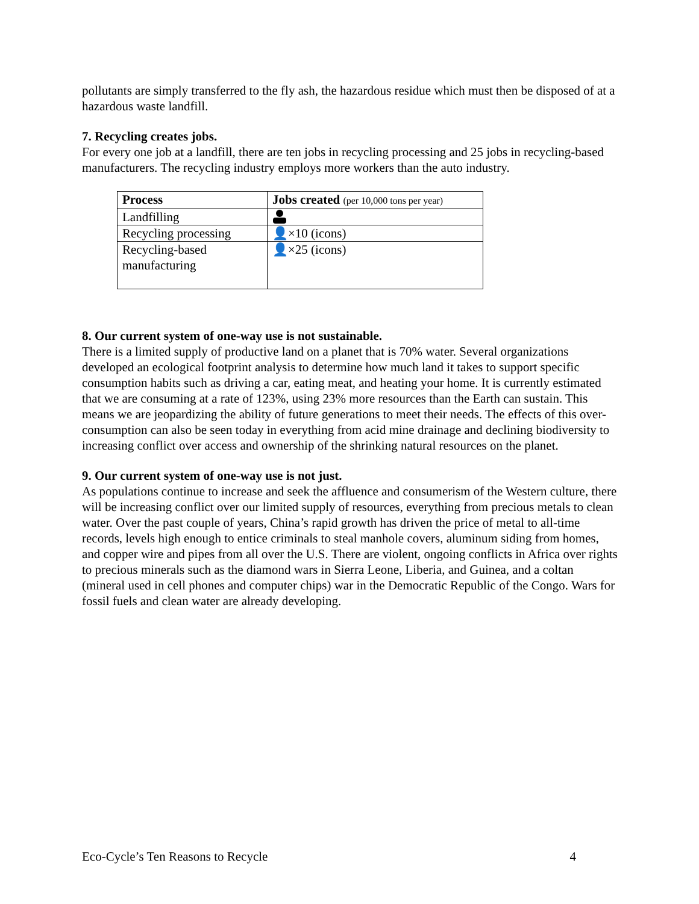pollutants are simply transferred to the fly ash, the hazardous residue which must then be disposed of at a hazardous waste landfill.
7. Recycling creates jobs.
For every one job at a landfill, there are ten jobs in recycling processing and 25 jobs in recycling-based manufacturers. The recycling industry employs more workers than the auto industry.
| Process | Jobs created (per 10,000 tons per year) |
| --- | --- |
| Landfilling | |
| Recycling processing | 👤×10 (icons) |
| Recycling-based manufacturing | 👤×25 (icons) |
8. Our current system of one-way use is not sustainable.
There is a limited supply of productive land on a planet that is 70% water. Several organizations developed an ecological footprint analysis to determine how much land it takes to support specific consumption habits such as driving a car, eating meat, and heating your home. It is currently estimated that we are consuming at a rate of 123%, using 23% more resources than the Earth can sustain. This means we are jeopardizing the ability of future generations to meet their needs. The effects of this over-consumption can also be seen today in everything from acid mine drainage and declining biodiversity to increasing conflict over access and ownership of the shrinking natural resources on the planet.
9. Our current system of one-way use is not just.
As populations continue to increase and seek the affluence and consumerism of the Western culture, there will be increasing conflict over our limited supply of resources, everything from precious metals to clean water. Over the past couple of years, China’s rapid growth has driven the price of metal to all-time records, levels high enough to entice criminals to steal manhole covers, aluminum siding from homes, and copper wire and pipes from all over the U.S. There are violent, ongoing conflicts in Africa over rights to precious minerals such as the diamond wars in Sierra Leone, Liberia, and Guinea, and a coltan (mineral used in cell phones and computer chips) war in the Democratic Republic of the Congo. Wars for fossil fuels and clean water are already developing.
Eco-Cycle’s Ten Reasons to Recycle 4